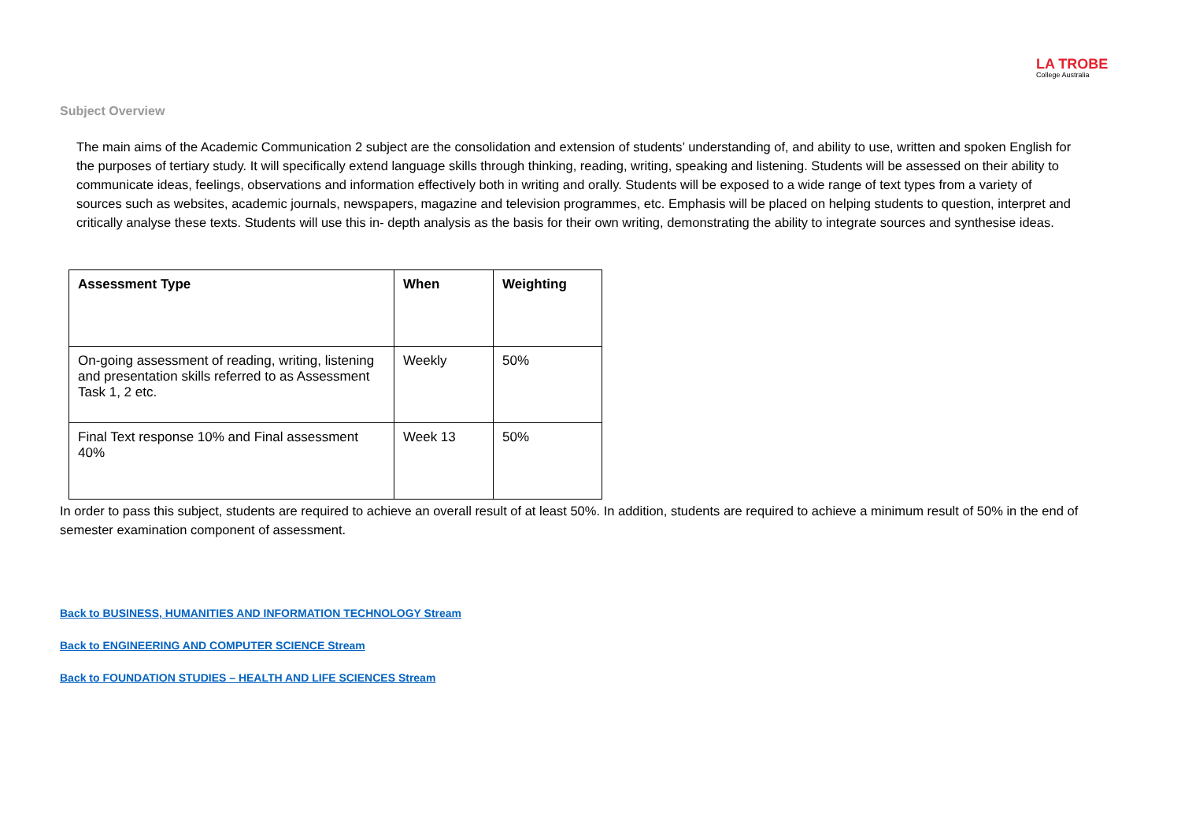LA TROBE
College Australia
Subject Overview
The main aims of the Academic Communication 2 subject are the consolidation and extension of students’ understanding of, and ability to use, written and spoken English for the purposes of tertiary study. It will specifically extend language skills through thinking, reading, writing, speaking and listening. Students will be assessed on their ability to communicate ideas, feelings, observations and information effectively both in writing and orally. Students will be exposed to a wide range of text types from a variety of sources such as websites, academic journals, newspapers, magazine and television programmes, etc. Emphasis will be placed on helping students to question, interpret and critically analyse these texts. Students will use this in- depth analysis as the basis for their own writing, demonstrating the ability to integrate sources and synthesise ideas.
| Assessment Type | When | Weighting |
| --- | --- | --- |
| On-going assessment of reading, writing, listening and presentation skills referred to as Assessment Task 1, 2 etc. | Weekly | 50% |
| Final Text response 10% and Final assessment 40% | Week 13 | 50% |
In order to pass this subject, students are required to achieve an overall result of at least 50%. In addition, students are required to achieve a minimum result of 50% in the end of semester examination component of assessment.
Back to BUSINESS, HUMANITIES AND INFORMATION TECHNOLOGY Stream
Back to ENGINEERING AND COMPUTER SCIENCE Stream
Back to FOUNDATION STUDIES – HEALTH AND LIFE SCIENCES Stream